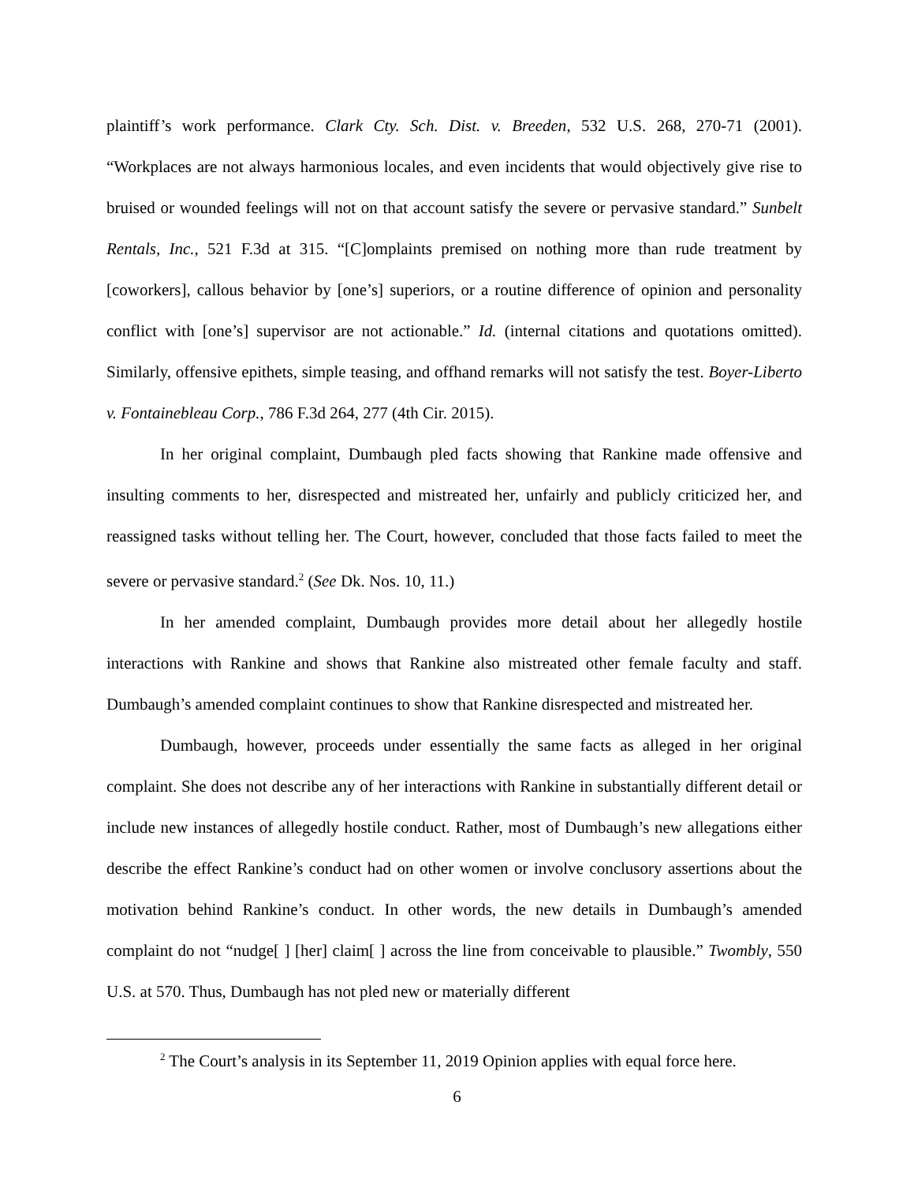plaintiff’s work performance. Clark Cty. Sch. Dist. v. Breeden, 532 U.S. 268, 270-71 (2001). “Workplaces are not always harmonious locales, and even incidents that would objectively give rise to bruised or wounded feelings will not on that account satisfy the severe or pervasive standard.” Sunbelt Rentals, Inc., 521 F.3d at 315. “[C]omplaints premised on nothing more than rude treatment by [coworkers], callous behavior by [one’s] superiors, or a routine difference of opinion and personality conflict with [one’s] supervisor are not actionable.” Id. (internal citations and quotations omitted). Similarly, offensive epithets, simple teasing, and offhand remarks will not satisfy the test. Boyer-Liberto v. Fontainebleau Corp., 786 F.3d 264, 277 (4th Cir. 2015).
In her original complaint, Dumbaugh pled facts showing that Rankine made offensive and insulting comments to her, disrespected and mistreated her, unfairly and publicly criticized her, and reassigned tasks without telling her. The Court, however, concluded that those facts failed to meet the severe or pervasive standard.<sup>2</sup> (See Dk. Nos. 10, 11.)
In her amended complaint, Dumbaugh provides more detail about her allegedly hostile interactions with Rankine and shows that Rankine also mistreated other female faculty and staff. Dumbaugh’s amended complaint continues to show that Rankine disrespected and mistreated her.
Dumbaugh, however, proceeds under essentially the same facts as alleged in her original complaint. She does not describe any of her interactions with Rankine in substantially different detail or include new instances of allegedly hostile conduct. Rather, most of Dumbaugh’s new allegations either describe the effect Rankine’s conduct had on other women or involve conclusory assertions about the motivation behind Rankine’s conduct. In other words, the new details in Dumbaugh’s amended complaint do not “nudge[ ] [her] claim[ ] across the line from conceivable to plausible.” Twombly, 550 U.S. at 570. Thus, Dumbaugh has not pled new or materially different
<sup>2</sup> The Court’s analysis in its September 11, 2019 Opinion applies with equal force here.
6